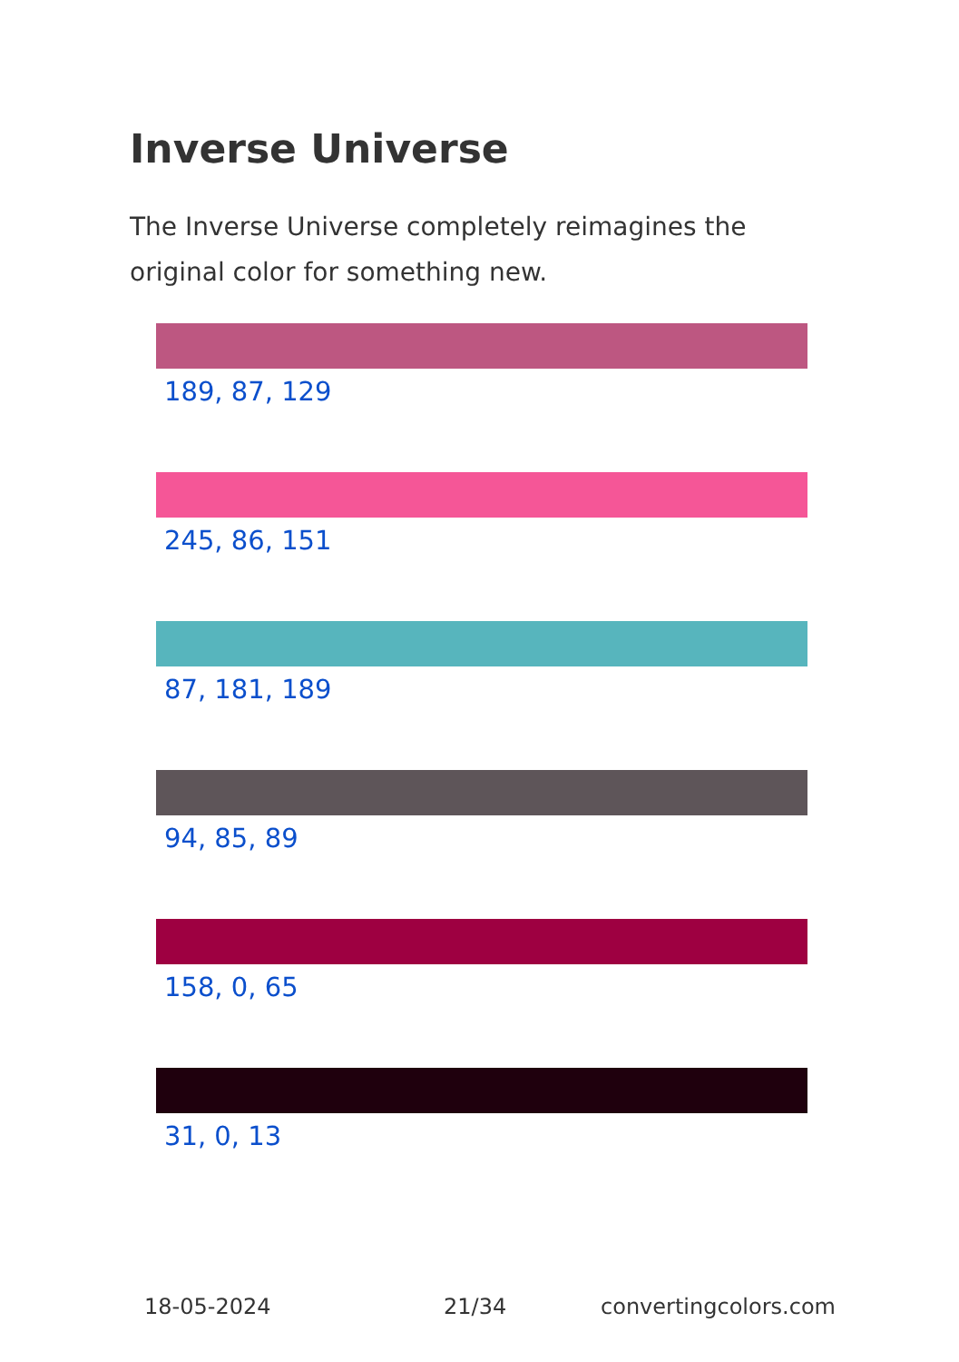Inverse Universe
The Inverse Universe completely reimagines the original color for something new.
189, 87, 129
245, 86, 151
87, 181, 189
94, 85, 89
158, 0, 65
31, 0, 13
18-05-2024 21/34 convertingcolors.com